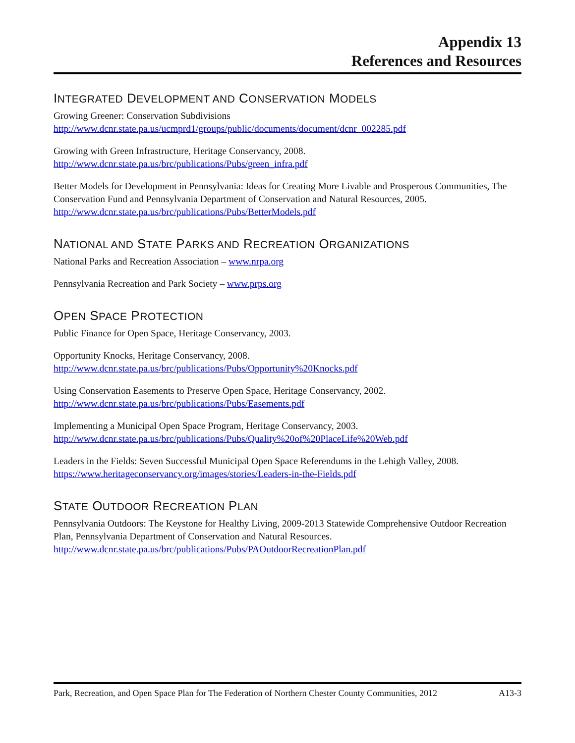Appendix 13
References and Resources
INTEGRATED DEVELOPMENT AND CONSERVATION MODELS
Growing Greener: Conservation Subdivisions
http://www.dcnr.state.pa.us/ucmprd1/groups/public/documents/document/dcnr_002285.pdf
Growing with Green Infrastructure, Heritage Conservancy, 2008.
http://www.dcnr.state.pa.us/brc/publications/Pubs/green_infra.pdf
Better Models for Development in Pennsylvania: Ideas for Creating More Livable and Prosperous Communities, The Conservation Fund and Pennsylvania Department of Conservation and Natural Resources, 2005.
http://www.dcnr.state.pa.us/brc/publications/Pubs/BetterModels.pdf
NATIONAL AND STATE PARKS AND RECREATION ORGANIZATIONS
National Parks and Recreation Association – www.nrpa.org
Pennsylvania Recreation and Park Society – www.prps.org
OPEN SPACE PROTECTION
Public Finance for Open Space, Heritage Conservancy, 2003.
Opportunity Knocks, Heritage Conservancy, 2008.
http://www.dcnr.state.pa.us/brc/publications/Pubs/Opportunity%20Knocks.pdf
Using Conservation Easements to Preserve Open Space, Heritage Conservancy, 2002.
http://www.dcnr.state.pa.us/brc/publications/Pubs/Easements.pdf
Implementing a Municipal Open Space Program, Heritage Conservancy, 2003.
http://www.dcnr.state.pa.us/brc/publications/Pubs/Quality%20of%20PlaceLife%20Web.pdf
Leaders in the Fields: Seven Successful Municipal Open Space Referendums in the Lehigh Valley, 2008.
https://www.heritageconservancy.org/images/stories/Leaders-in-the-Fields.pdf
STATE OUTDOOR RECREATION PLAN
Pennsylvania Outdoors: The Keystone for Healthy Living, 2009-2013 Statewide Comprehensive Outdoor Recreation Plan, Pennsylvania Department of Conservation and Natural Resources.
http://www.dcnr.state.pa.us/brc/publications/Pubs/PAOutdoorRecreationPlan.pdf
Park, Recreation, and Open Space Plan for The Federation of Northern Chester County Communities, 2012 A13-3